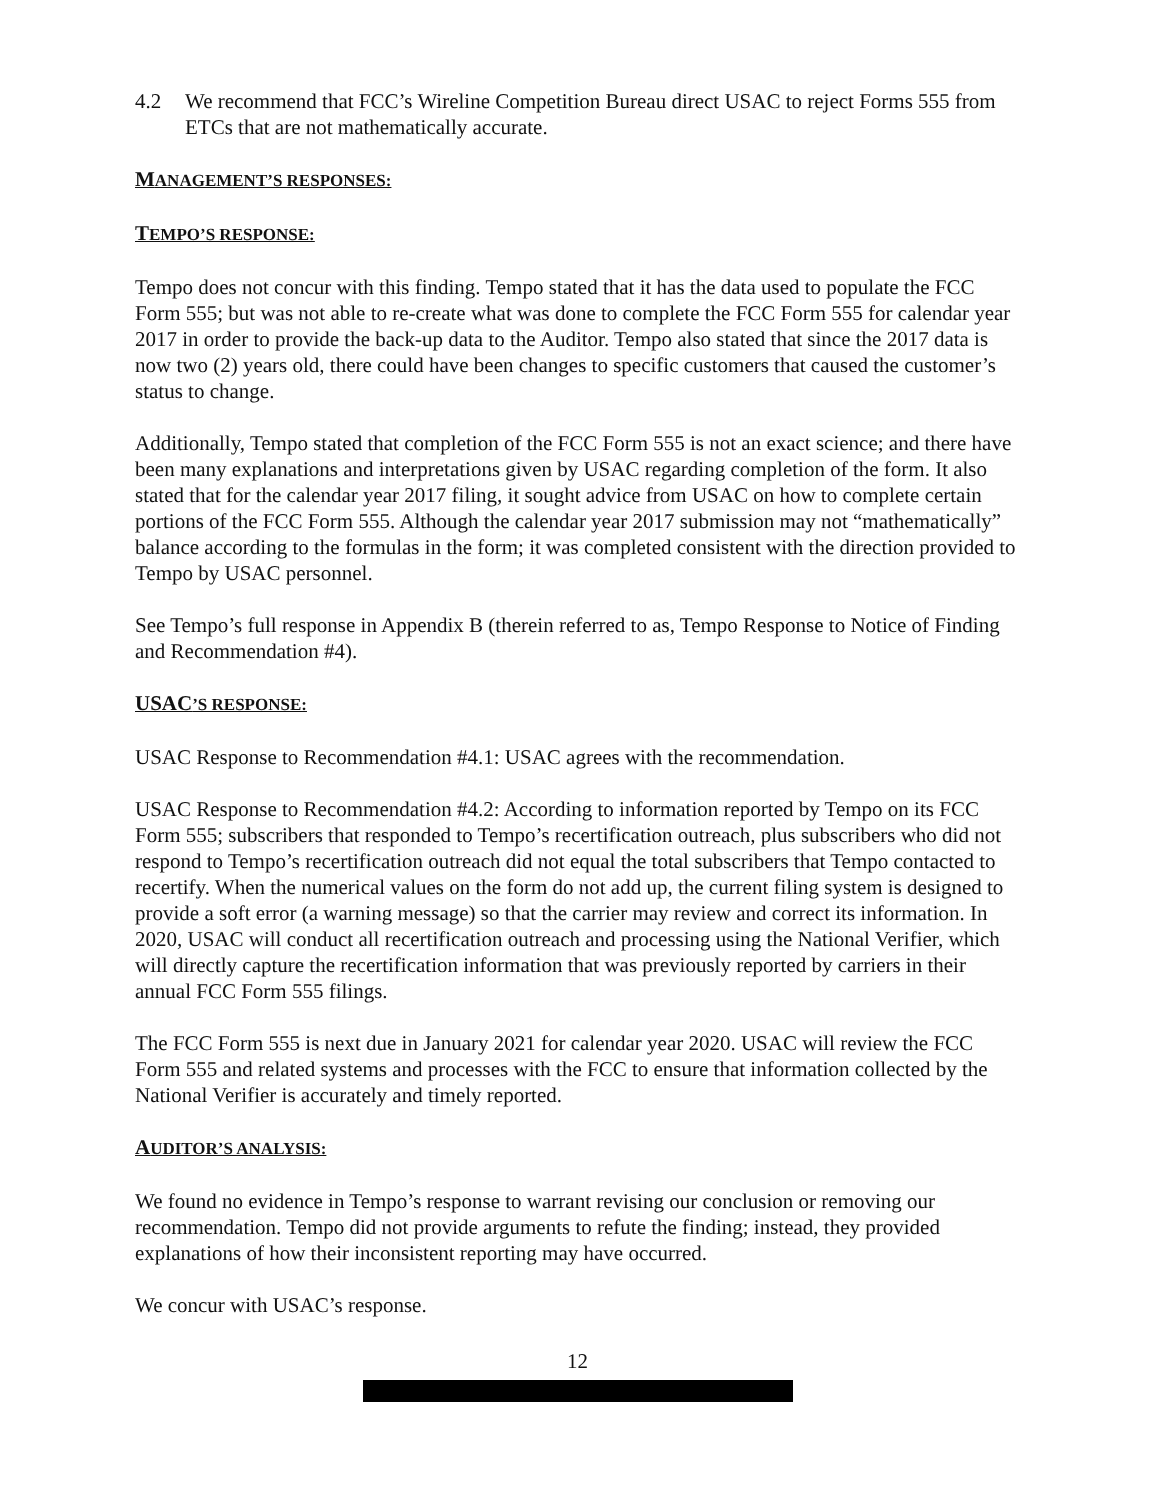4.2 We recommend that FCC’s Wireline Competition Bureau direct USAC to reject Forms 555 from ETCs that are not mathematically accurate.
MANAGEMENT’S RESPONSES:
TEMPO’S RESPONSE:
Tempo does not concur with this finding. Tempo stated that it has the data used to populate the FCC Form 555; but was not able to re-create what was done to complete the FCC Form 555 for calendar year 2017 in order to provide the back-up data to the Auditor. Tempo also stated that since the 2017 data is now two (2) years old, there could have been changes to specific customers that caused the customer’s status to change.
Additionally, Tempo stated that completion of the FCC Form 555 is not an exact science; and there have been many explanations and interpretations given by USAC regarding completion of the form. It also stated that for the calendar year 2017 filing, it sought advice from USAC on how to complete certain portions of the FCC Form 555. Although the calendar year 2017 submission may not “mathematically” balance according to the formulas in the form; it was completed consistent with the direction provided to Tempo by USAC personnel.
See Tempo’s full response in Appendix B (therein referred to as, Tempo Response to Notice of Finding and Recommendation #4).
USAC’S RESPONSE:
USAC Response to Recommendation #4.1: USAC agrees with the recommendation.
USAC Response to Recommendation #4.2: According to information reported by Tempo on its FCC Form 555; subscribers that responded to Tempo’s recertification outreach, plus subscribers who did not respond to Tempo’s recertification outreach did not equal the total subscribers that Tempo contacted to recertify. When the numerical values on the form do not add up, the current filing system is designed to provide a soft error (a warning message) so that the carrier may review and correct its information. In 2020, USAC will conduct all recertification outreach and processing using the National Verifier, which will directly capture the recertification information that was previously reported by carriers in their annual FCC Form 555 filings.
The FCC Form 555 is next due in January 2021 for calendar year 2020. USAC will review the FCC Form 555 and related systems and processes with the FCC to ensure that information collected by the National Verifier is accurately and timely reported.
AUDITOR’S ANALYSIS:
We found no evidence in Tempo’s response to warrant revising our conclusion or removing our recommendation. Tempo did not provide arguments to refute the finding; instead, they provided explanations of how their inconsistent reporting may have occurred.
We concur with USAC’s response.
12